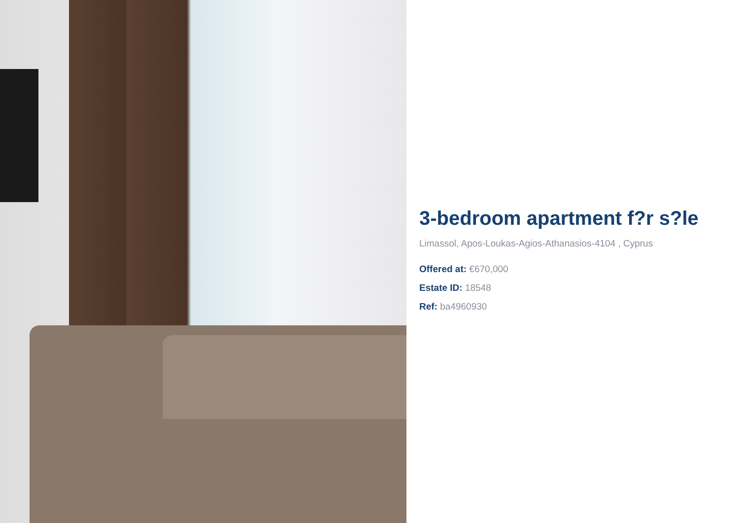3-bedroom apartment f?r s?le
Limassol, Apos-Loukas-Agios-Athanasios-4104 , Cyprus
Offered at: €670,000
Estate ID: 18548
Ref: ba4960930